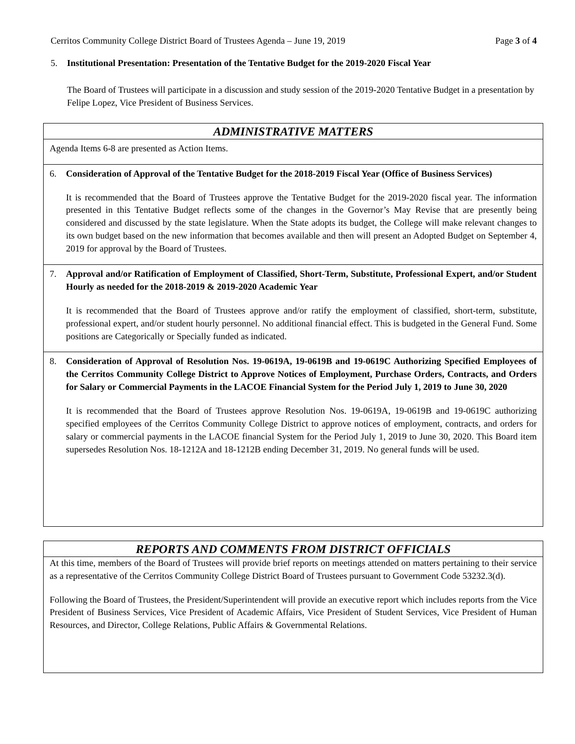Cerritos Community College District Board of Trustees Agenda – June 19, 2019 Page 3 of 4
5. Institutional Presentation: Presentation of the Tentative Budget for the 2019-2020 Fiscal Year
The Board of Trustees will participate in a discussion and study session of the 2019-2020 Tentative Budget in a presentation by Felipe Lopez, Vice President of Business Services.
ADMINISTRATIVE MATTERS
Agenda Items 6-8 are presented as Action Items.
6. Consideration of Approval of the Tentative Budget for the 2018-2019 Fiscal Year (Office of Business Services)
It is recommended that the Board of Trustees approve the Tentative Budget for the 2019-2020 fiscal year. The information presented in this Tentative Budget reflects some of the changes in the Governor’s May Revise that are presently being considered and discussed by the state legislature. When the State adopts its budget, the College will make relevant changes to its own budget based on the new information that becomes available and then will present an Adopted Budget on September 4, 2019 for approval by the Board of Trustees.
7. Approval and/or Ratification of Employment of Classified, Short-Term, Substitute, Professional Expert, and/or Student Hourly as needed for the 2018-2019 & 2019-2020 Academic Year
It is recommended that the Board of Trustees approve and/or ratify the employment of classified, short-term, substitute, professional expert, and/or student hourly personnel. No additional financial effect. This is budgeted in the General Fund. Some positions are Categorically or Specially funded as indicated.
8. Consideration of Approval of Resolution Nos. 19-0619A, 19-0619B and 19-0619C Authorizing Specified Employees of the Cerritos Community College District to Approve Notices of Employment, Purchase Orders, Contracts, and Orders for Salary or Commercial Payments in the LACOE Financial System for the Period July 1, 2019 to June 30, 2020
It is recommended that the Board of Trustees approve Resolution Nos. 19-0619A, 19-0619B and 19-0619C authorizing specified employees of the Cerritos Community College District to approve notices of employment, contracts, and orders for salary or commercial payments in the LACOE financial System for the Period July 1, 2019 to June 30, 2020. This Board item supersedes Resolution Nos. 18-1212A and 18-1212B ending December 31, 2019. No general funds will be used.
REPORTS AND COMMENTS FROM DISTRICT OFFICIALS
At this time, members of the Board of Trustees will provide brief reports on meetings attended on matters pertaining to their service as a representative of the Cerritos Community College District Board of Trustees pursuant to Government Code 53232.3(d).
Following the Board of Trustees, the President/Superintendent will provide an executive report which includes reports from the Vice President of Business Services, Vice President of Academic Affairs, Vice President of Student Services, Vice President of Human Resources, and Director, College Relations, Public Affairs & Governmental Relations.